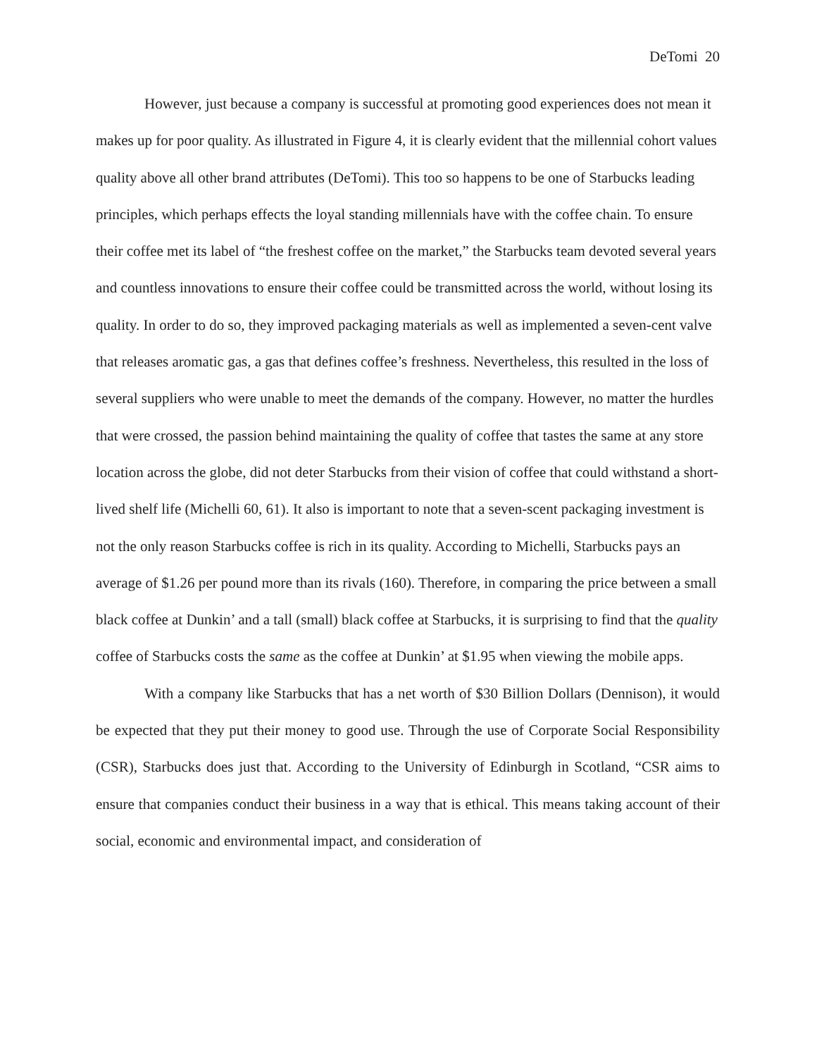DeTomi 20
However, just because a company is successful at promoting good experiences does not mean it makes up for poor quality. As illustrated in Figure 4, it is clearly evident that the millennial cohort values quality above all other brand attributes (DeTomi). This too so happens to be one of Starbucks leading principles, which perhaps effects the loyal standing millennials have with the coffee chain. To ensure their coffee met its label of “the freshest coffee on the market,” the Starbucks team devoted several years and countless innovations to ensure their coffee could be transmitted across the world, without losing its quality. In order to do so, they improved packaging materials as well as implemented a seven-cent valve that releases aromatic gas, a gas that defines coffee’s freshness. Nevertheless, this resulted in the loss of several suppliers who were unable to meet the demands of the company. However, no matter the hurdles that were crossed, the passion behind maintaining the quality of coffee that tastes the same at any store location across the globe, did not deter Starbucks from their vision of coffee that could withstand a short-lived shelf life (Michelli 60, 61). It also is important to note that a seven-scent packaging investment is not the only reason Starbucks coffee is rich in its quality. According to Michelli, Starbucks pays an average of $1.26 per pound more than its rivals (160). Therefore, in comparing the price between a small black coffee at Dunkin’ and a tall (small) black coffee at Starbucks, it is surprising to find that the quality coffee of Starbucks costs the same as the coffee at Dunkin’ at $1.95 when viewing the mobile apps.
With a company like Starbucks that has a net worth of $30 Billion Dollars (Dennison), it would be expected that they put their money to good use. Through the use of Corporate Social Responsibility (CSR), Starbucks does just that. According to the University of Edinburgh in Scotland, “CSR aims to ensure that companies conduct their business in a way that is ethical. This means taking account of their social, economic and environmental impact, and consideration of